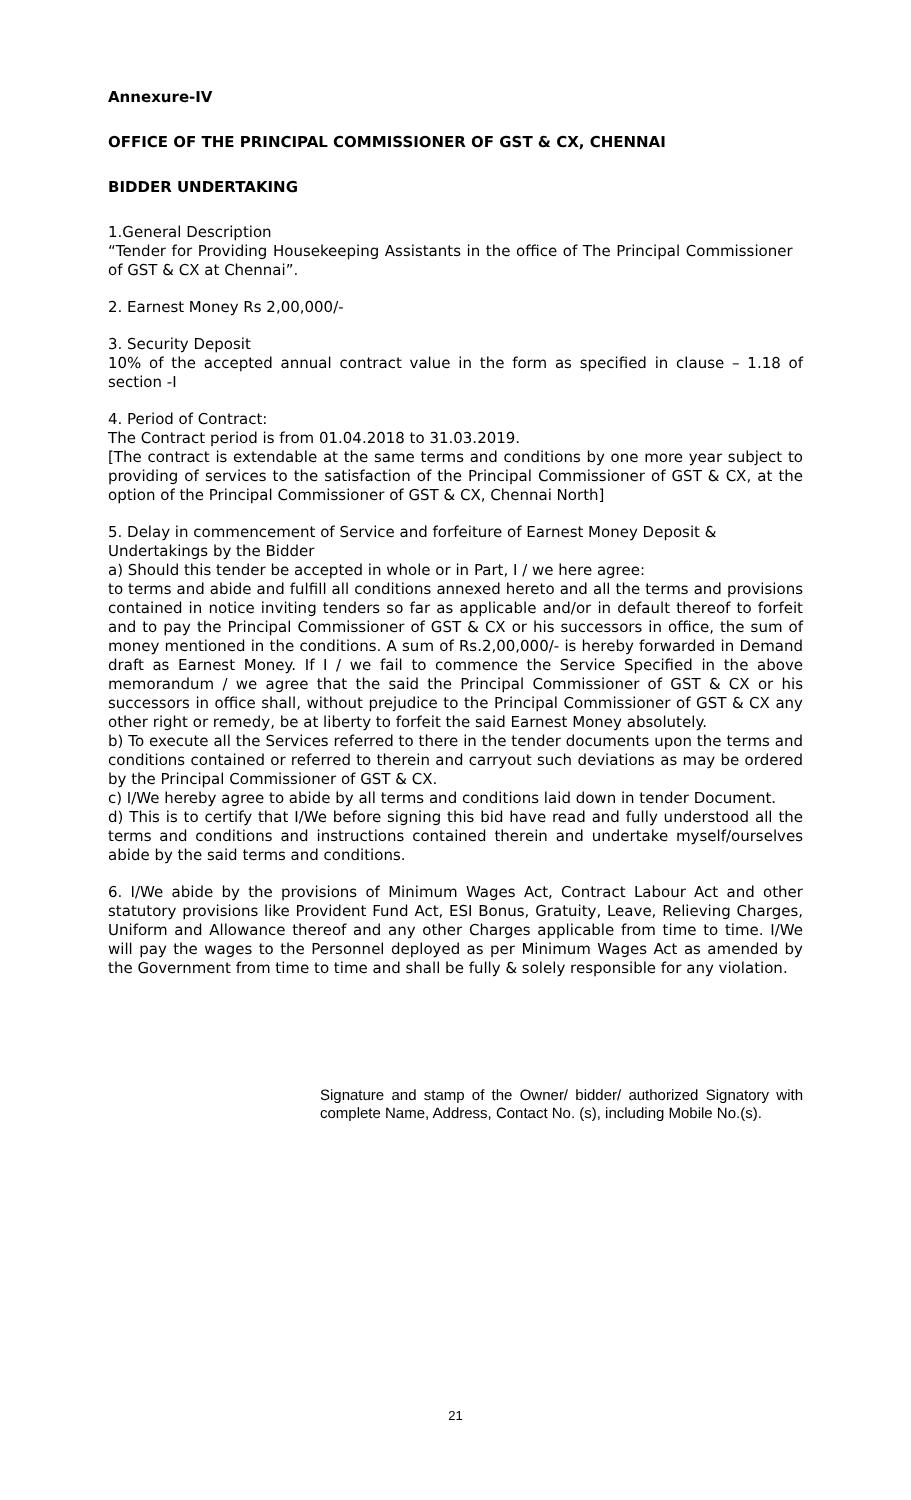Annexure-IV
OFFICE OF THE PRINCIPAL COMMISSIONER OF GST & CX, CHENNAI
BIDDER UNDERTAKING
1.General Description
“Tender for Providing Housekeeping Assistants in the office of The Principal Commissioner of GST & CX at Chennai”.
2. Earnest Money Rs 2,00,000/-
3. Security Deposit
10% of the accepted annual contract value in the form as specified in clause – 1.18 of section -I
4. Period of Contract:
The Contract period is from 01.04.2018 to 31.03.2019.
[The contract is extendable at the same terms and conditions by one more year subject to providing of services to the satisfaction of the Principal Commissioner of GST & CX, at the option of the Principal Commissioner of GST & CX, Chennai North]
5. Delay in commencement of Service and forfeiture of Earnest Money Deposit & Undertakings by the Bidder
a) Should this tender be accepted in whole or in Part, I / we here agree:
to terms and abide and fulfill all conditions annexed hereto and all the terms and provisions contained in notice inviting tenders so far as applicable and/or in default thereof to forfeit and to pay the Principal Commissioner of GST & CX or his successors in office, the sum of money mentioned in the conditions. A sum of Rs.2,00,000/- is hereby forwarded in Demand draft as Earnest Money. If I / we fail to commence the Service Specified in the above memorandum / we agree that the said the Principal Commissioner of GST & CX or his successors in office shall, without prejudice to the Principal Commissioner of GST & CX any other right or remedy, be at liberty to forfeit the said Earnest Money absolutely.
b) To execute all the Services referred to there in the tender documents upon the terms and conditions contained or referred to therein and carryout such deviations as may be ordered by the Principal Commissioner of GST & CX.
c) I/We hereby agree to abide by all terms and conditions laid down in tender Document.
d) This is to certify that I/We before signing this bid have read and fully understood all the terms and conditions and instructions contained therein and undertake myself/ourselves abide by the said terms and conditions.
6. I/We abide by the provisions of Minimum Wages Act, Contract Labour Act and other statutory provisions like Provident Fund Act, ESI Bonus, Gratuity, Leave, Relieving Charges, Uniform and Allowance thereof and any other Charges applicable from time to time. I/We will pay the wages to the Personnel deployed as per Minimum Wages Act as amended by the Government from time to time and shall be fully & solely responsible for any violation.
Signature and stamp of the Owner/ bidder/ authorized Signatory with complete Name, Address, Contact No. (s), including Mobile No.(s).
21